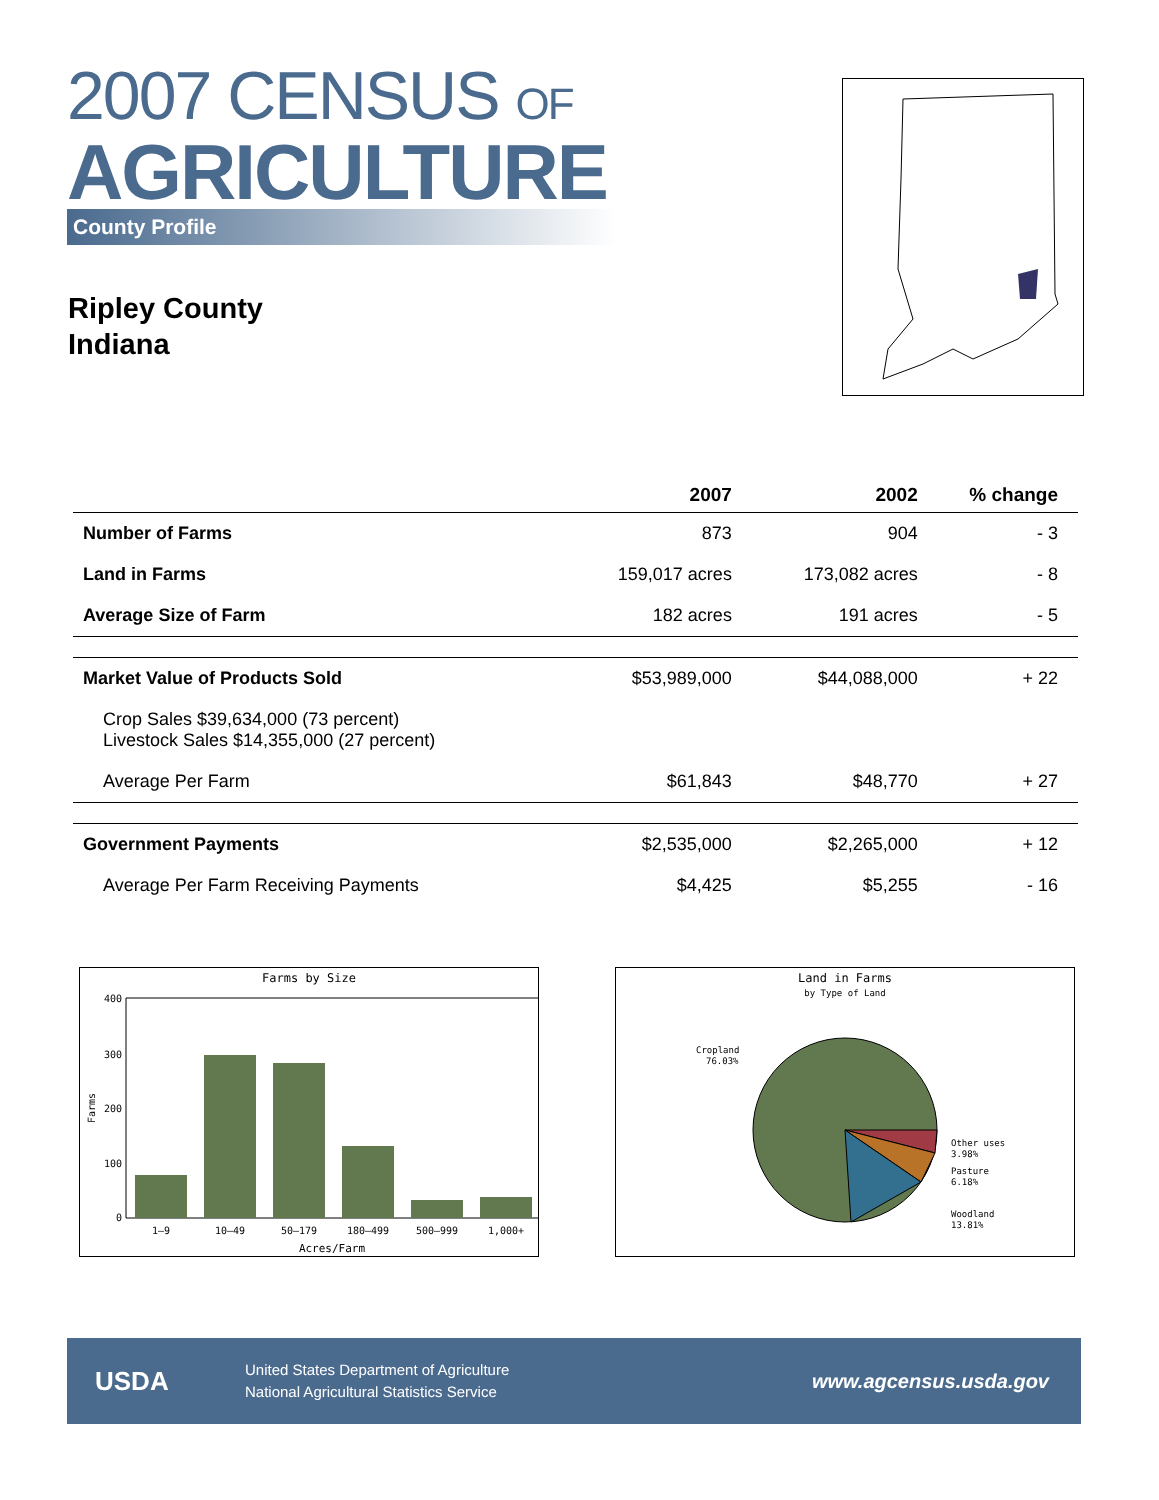2007 CENSUS OF
AGRICULTURE
County Profile
Ripley County
Indiana
| | 2007 | 2002 | % change |
| --- | --- | --- | --- |
| Number of Farms | 873 | 904 | - 3 |
| Land in Farms | 159,017 acres | 173,082 acres | - 8 |
| Average Size of Farm | 182 acres | 191 acres | - 5 |
| Market Value of Products Sold | $53,989,000 | $44,088,000 | + 22 |
| Crop Sales $39,634,000 (73 percent) Livestock Sales $14,355,000 (27 percent) | | | |
| Average Per Farm | $61,843 | $48,770 | + 27 |
| Government Payments | $2,535,000 | $2,265,000 | + 12 |
| Average Per Farm Receiving Payments | $4,425 | $5,255 | - 16 |
Farms by Size
400
300
200
100
0
Farms
1–9
10–49
50–179
180–499
500–999
1,000+
Acres/Farm
Land in Farms
by Type of Land
Cropland
76.03%
Other uses
3.98%
Pasture
6.18%
Woodland
13.81%
USDA
United States Department of Agriculture
National Agricultural Statistics Service
www.agcensus.usda.gov